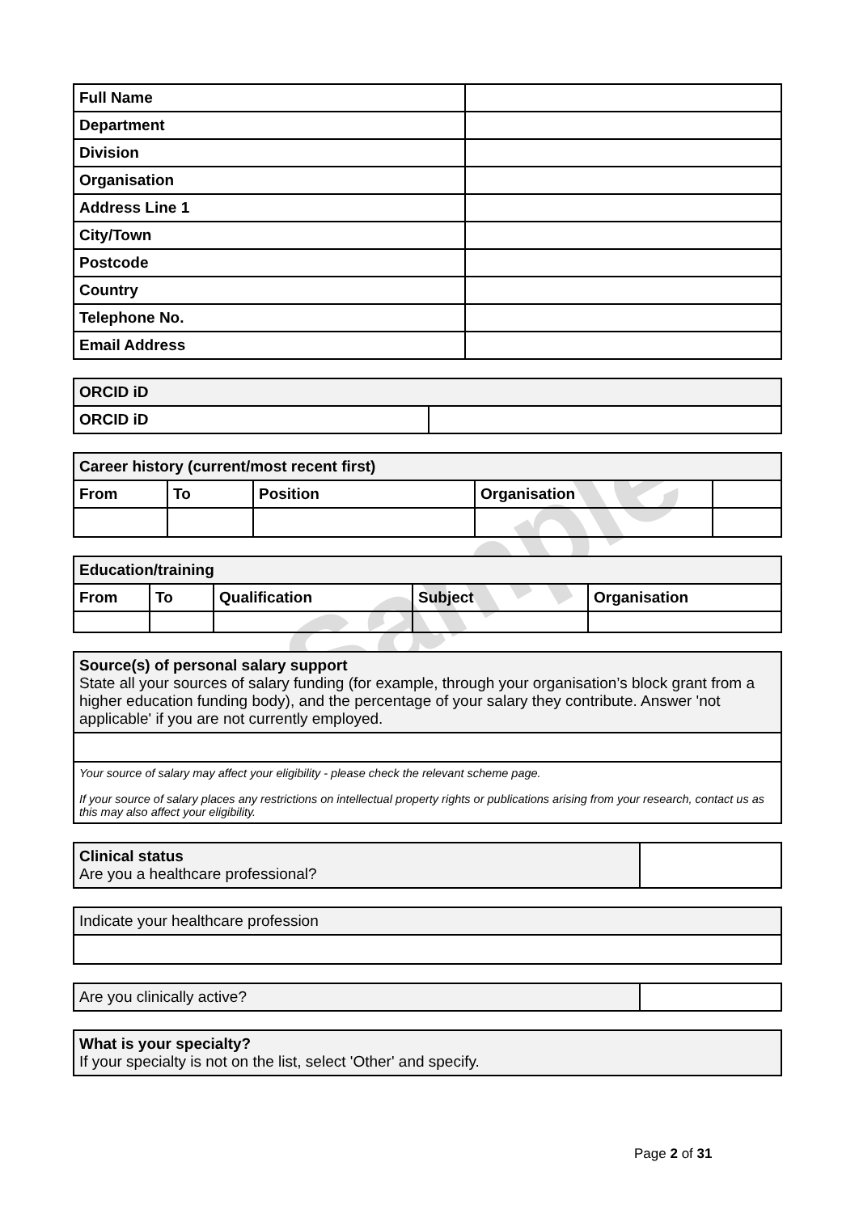Sample
| Full Name | |
| Department | |
| Division | |
| Organisation | |
| Address Line 1 | |
| City/Town | |
| Postcode | |
| Country | |
| Telephone No. | |
| Email Address | |
| ORCID iD | |
| --- | --- |
| ORCID iD | |
| Career history (current/most recent first) | | | | |
| --- | --- | --- | --- | --- |
| From | To | Position | Organisation | |
| Education/training | | | | |
| --- | --- | --- | --- | --- |
| From | To | Qualification | Subject | Organisation |
| Source(s) of personal salary support State all your sources of salary funding (for example, through your organisation’s block grant from a higher education funding body), and the percentage of your salary they contribute. Answer 'not applicable' if you are not currently employed. |
| Your source of salary may affect your eligibility - please check the relevant scheme page. If your source of salary places any restrictions on intellectual property rights or publications arising from your research, contact us as this may also affect your eligibility. |
| Clinical status Are you a healthcare professional? | |
| Indicate your healthcare profession |
| Are you clinically active? | |
| What is your specialty? If your specialty is not on the list, select 'Other' and specify. |
Page 2 of 31